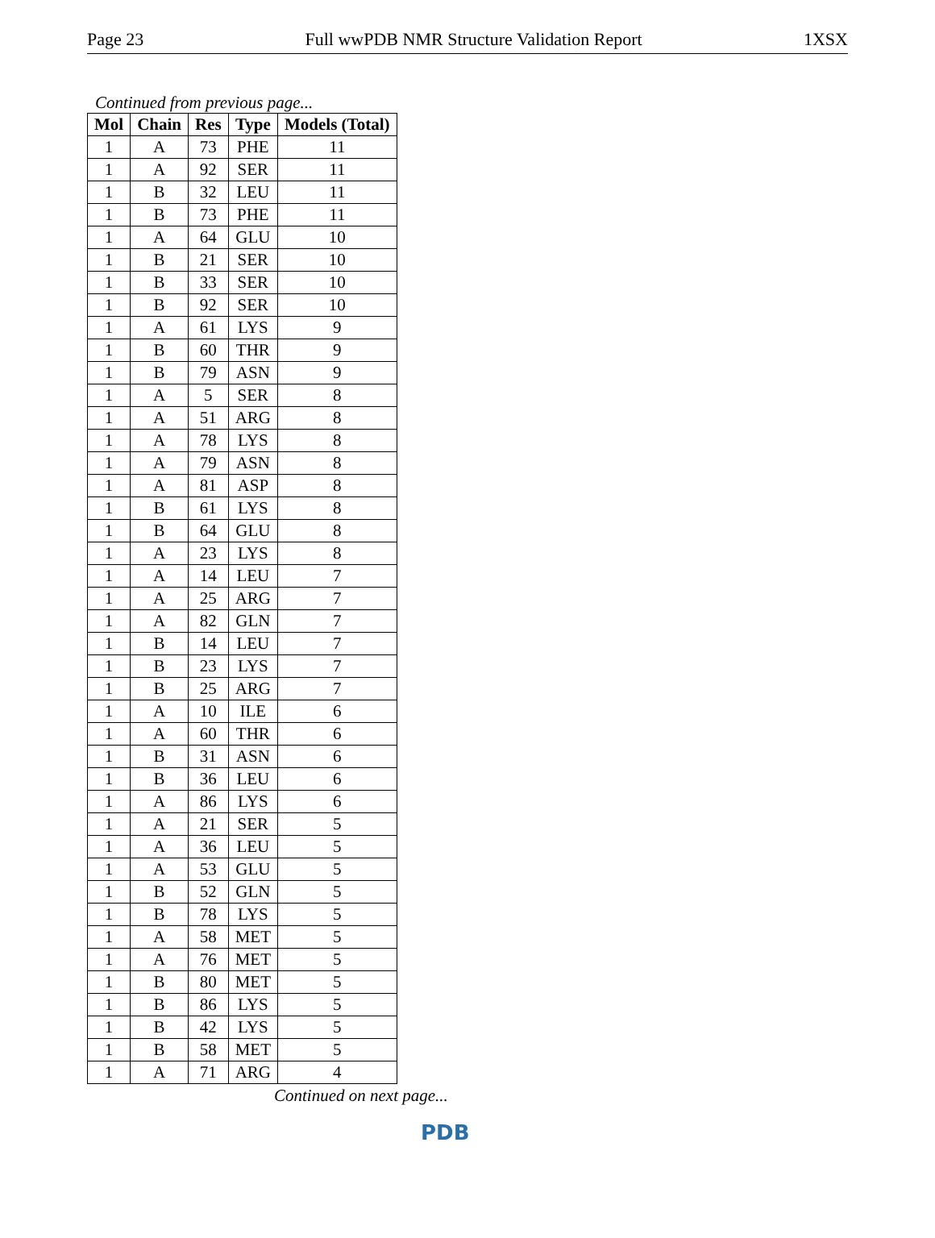Page 23 Full wwPDB NMR Structure Validation Report 1XSX
Continued from previous page...
| Mol | Chain | Res | Type | Models (Total) |
| --- | --- | --- | --- | --- |
| 1 | A | 73 | PHE | 11 |
| 1 | A | 92 | SER | 11 |
| 1 | B | 32 | LEU | 11 |
| 1 | B | 73 | PHE | 11 |
| 1 | A | 64 | GLU | 10 |
| 1 | B | 21 | SER | 10 |
| 1 | B | 33 | SER | 10 |
| 1 | B | 92 | SER | 10 |
| 1 | A | 61 | LYS | 9 |
| 1 | B | 60 | THR | 9 |
| 1 | B | 79 | ASN | 9 |
| 1 | A | 5 | SER | 8 |
| 1 | A | 51 | ARG | 8 |
| 1 | A | 78 | LYS | 8 |
| 1 | A | 79 | ASN | 8 |
| 1 | A | 81 | ASP | 8 |
| 1 | B | 61 | LYS | 8 |
| 1 | B | 64 | GLU | 8 |
| 1 | A | 23 | LYS | 8 |
| 1 | A | 14 | LEU | 7 |
| 1 | A | 25 | ARG | 7 |
| 1 | A | 82 | GLN | 7 |
| 1 | B | 14 | LEU | 7 |
| 1 | B | 23 | LYS | 7 |
| 1 | B | 25 | ARG | 7 |
| 1 | A | 10 | ILE | 6 |
| 1 | A | 60 | THR | 6 |
| 1 | B | 31 | ASN | 6 |
| 1 | B | 36 | LEU | 6 |
| 1 | A | 86 | LYS | 6 |
| 1 | A | 21 | SER | 5 |
| 1 | A | 36 | LEU | 5 |
| 1 | A | 53 | GLU | 5 |
| 1 | B | 52 | GLN | 5 |
| 1 | B | 78 | LYS | 5 |
| 1 | A | 58 | MET | 5 |
| 1 | A | 76 | MET | 5 |
| 1 | B | 80 | MET | 5 |
| 1 | B | 86 | LYS | 5 |
| 1 | B | 42 | LYS | 5 |
| 1 | B | 58 | MET | 5 |
| 1 | A | 71 | ARG | 4 |
Continued on next page...
PDB